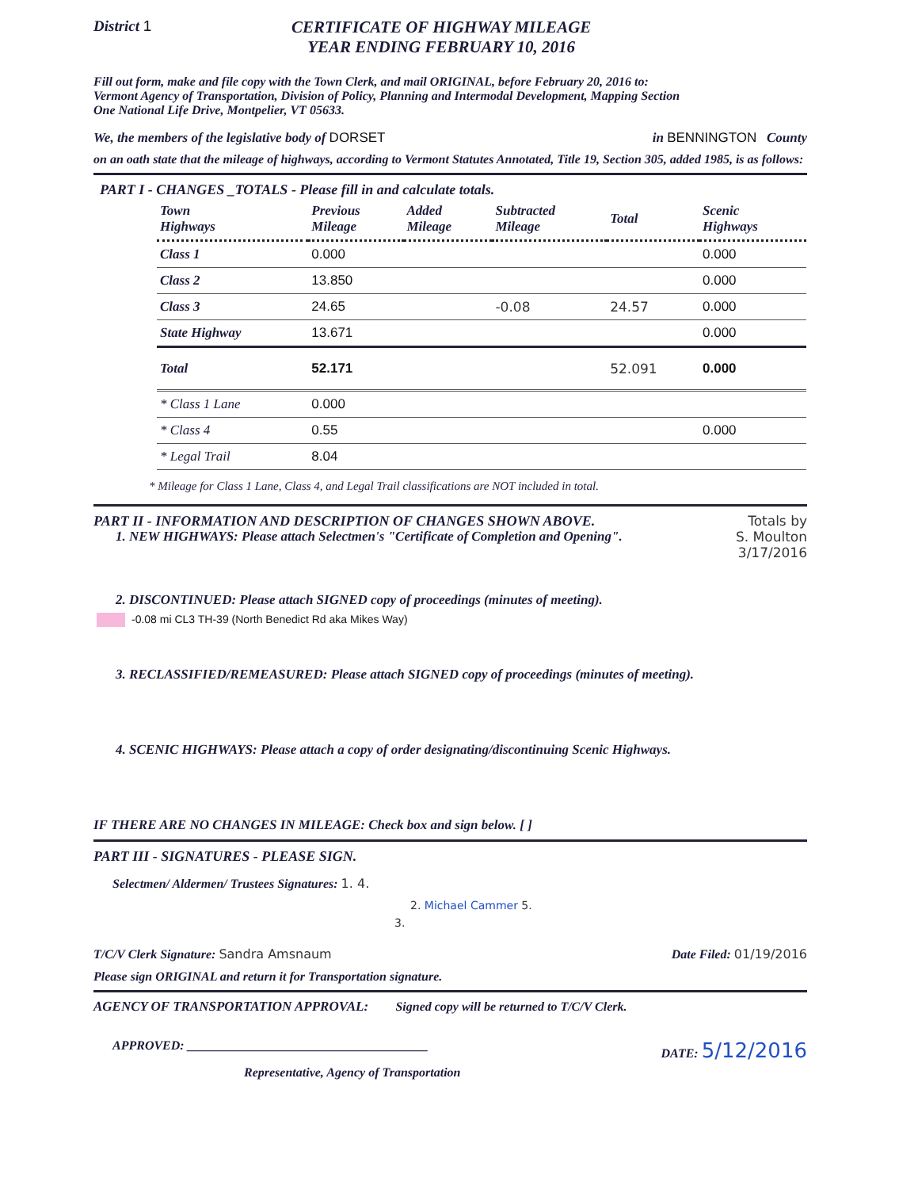District 1 CERTIFICATE OF HIGHWAY MILEAGE
YEAR ENDING FEBRUARY 10, 2016
Fill out form, make and file copy with the Town Clerk, and mail ORIGINAL, before February 20, 2016 to:
Vermont Agency of Transportation, Division of Policy, Planning and Intermodal Development, Mapping Section
One National Life Drive, Montpelier, VT 05633.
We, the members of the legislative body of DORSET in BENNINGTON County
on an oath state that the mileage of highways, according to Vermont Statutes Annotated, Title 19, Section 305, added 1985, is as follows:
PART I - CHANGES _TOTALS - Please fill in and calculate totals.
| Town Highways | Previous Mileage | Added Mileage | Subtracted Mileage | Total | Scenic Highways |
| --- | --- | --- | --- | --- | --- |
| Class 1 | 0.000 | | | | 0.000 |
| Class 2 | 13.850 | | | | 0.000 |
| Class 3 | 24.65 | | -0.08 | 24.57 | 0.000 |
| State Highway | 13.671 | | | | 0.000 |
| Total | 52.171 | | | 52.091 | 0.000 |
| * Class 1 Lane | 0.000 | | | | |
| * Class 4 | 0.55 | | | | 0.000 |
| * Legal Trail | 8.04 | | | | |
* Mileage for Class 1 Lane, Class 4, and Legal Trail classifications are NOT included in total.
PART II - INFORMATION AND DESCRIPTION OF CHANGES SHOWN ABOVE.
Totals by
S. Moulton
3/17/2016
1. NEW HIGHWAYS: Please attach Selectmen's "Certificate of Completion and Opening".
2. DISCONTINUED: Please attach SIGNED copy of proceedings (minutes of meeting).
-0.08 mi CL3 TH-39 (North Benedict Rd aka Mikes Way)
3. RECLASSIFIED/REMEASURED: Please attach SIGNED copy of proceedings (minutes of meeting).
4. SCENIC HIGHWAYS: Please attach a copy of order designating/discontinuing Scenic Highways.
IF THERE ARE NO CHANGES IN MILEAGE: Check box and sign below. [ ]
PART III - SIGNATURES - PLEASE SIGN.
Selectmen/ Aldermen/ Trustees Signatures: 1. 4.
2. Michael Cammer 5.
3.
T/C/V Clerk Signature: Sandra Amsnaum Date Filed: 01/19/2016
Please sign ORIGINAL and return it for Transportation signature.
AGENCY OF TRANSPORTATION APPROVAL: Signed copy will be returned to T/C/V Clerk.
APPROVED: ______________________________________ DATE: 5/12/2016
Representative, Agency of Transportation